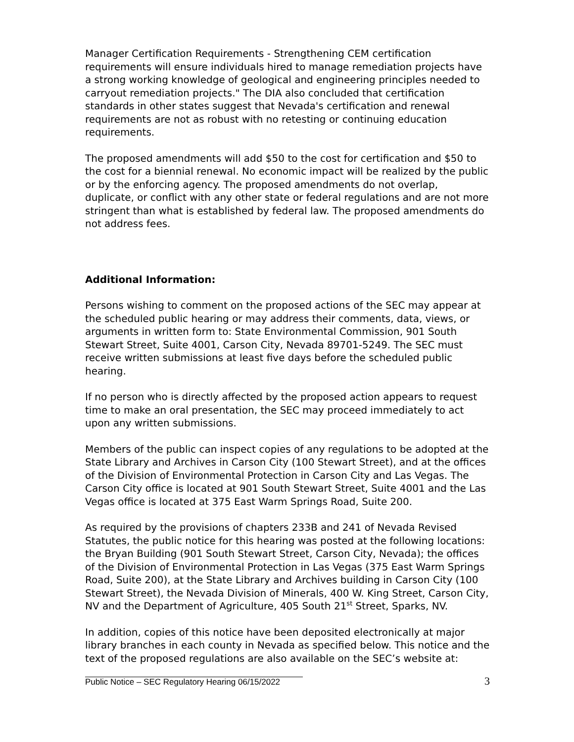Manager Certification Requirements - Strengthening CEM certification requirements will ensure individuals hired to manage remediation projects have a strong working knowledge of geological and engineering principles needed to carryout remediation projects." The DIA also concluded that certification standards in other states suggest that Nevada's certification and renewal requirements are not as robust with no retesting or continuing education requirements.
The proposed amendments will add $50 to the cost for certification and $50 to the cost for a biennial renewal. No economic impact will be realized by the public or by the enforcing agency. The proposed amendments do not overlap, duplicate, or conflict with any other state or federal regulations and are not more stringent than what is established by federal law. The proposed amendments do not address fees.
Additional Information:
Persons wishing to comment on the proposed actions of the SEC may appear at the scheduled public hearing or may address their comments, data, views, or arguments in written form to: State Environmental Commission, 901 South Stewart Street, Suite 4001, Carson City, Nevada 89701-5249. The SEC must receive written submissions at least five days before the scheduled public hearing.
If no person who is directly affected by the proposed action appears to request time to make an oral presentation, the SEC may proceed immediately to act upon any written submissions.
Members of the public can inspect copies of any regulations to be adopted at the State Library and Archives in Carson City (100 Stewart Street), and at the offices of the Division of Environmental Protection in Carson City and Las Vegas. The Carson City office is located at 901 South Stewart Street, Suite 4001 and the Las Vegas office is located at 375 East Warm Springs Road, Suite 200.
As required by the provisions of chapters 233B and 241 of Nevada Revised Statutes, the public notice for this hearing was posted at the following locations: the Bryan Building (901 South Stewart Street, Carson City, Nevada); the offices of the Division of Environmental Protection in Las Vegas (375 East Warm Springs Road, Suite 200), at the State Library and Archives building in Carson City (100 Stewart Street), the Nevada Division of Minerals, 400 W. King Street, Carson City, NV and the Department of Agriculture, 405 South 21<sup>st</sup> Street, Sparks, NV.
In addition, copies of this notice have been deposited electronically at major library branches in each county in Nevada as specified below. This notice and the text of the proposed regulations are also available on the SEC’s website at:
3
Public Notice – SEC Regulatory Hearing 06/15/2022